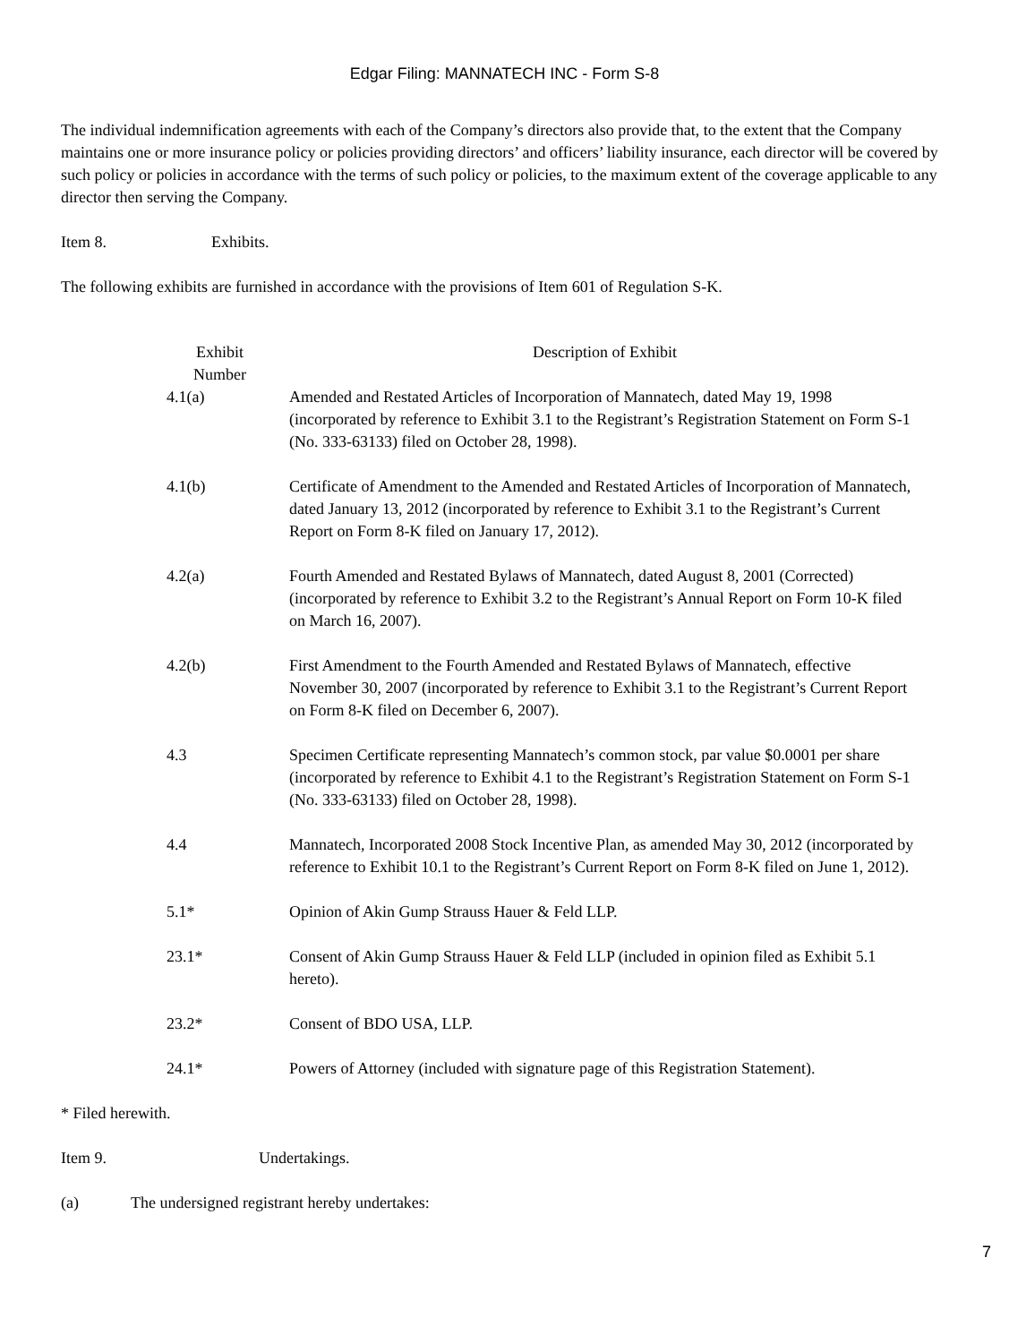Edgar Filing: MANNATECH INC - Form S-8
The individual indemnification agreements with each of the Company’s directors also provide that, to the extent that the Company maintains one or more insurance policy or policies providing directors’ and officers’ liability insurance, each director will be covered by such policy or policies in accordance with the terms of such policy or policies, to the maximum extent of the coverage applicable to any director then serving the Company.
Item 8. Exhibits.
The following exhibits are furnished in accordance with the provisions of Item 601 of Regulation S-K.
| Exhibit Number | Description of Exhibit |
| --- | --- |
| 4.1(a) | Amended and Restated Articles of Incorporation of Mannatech, dated May 19, 1998 (incorporated by reference to Exhibit 3.1 to the Registrant’s Registration Statement on Form S-1 (No. 333-63133) filed on October 28, 1998). |
| 4.1(b) | Certificate of Amendment to the Amended and Restated Articles of Incorporation of Mannatech, dated January 13, 2012 (incorporated by reference to Exhibit 3.1 to the Registrant’s Current Report on Form 8-K filed on January 17, 2012). |
| 4.2(a) | Fourth Amended and Restated Bylaws of Mannatech, dated August 8, 2001 (Corrected) (incorporated by reference to Exhibit 3.2 to the Registrant’s Annual Report on Form 10-K filed on March 16, 2007). |
| 4.2(b) | First Amendment to the Fourth Amended and Restated Bylaws of Mannatech, effective November 30, 2007 (incorporated by reference to Exhibit 3.1 to the Registrant’s Current Report on Form 8-K filed on December 6, 2007). |
| 4.3 | Specimen Certificate representing Mannatech’s common stock, par value $0.0001 per share (incorporated by reference to Exhibit 4.1 to the Registrant’s Registration Statement on Form S-1 (No. 333-63133) filed on October 28, 1998). |
| 4.4 | Mannatech, Incorporated 2008 Stock Incentive Plan, as amended May 30, 2012 (incorporated by reference to Exhibit 10.1 to the Registrant’s Current Report on Form 8-K filed on June 1, 2012). |
| 5.1* | Opinion of Akin Gump Strauss Hauer & Feld LLP. |
| 23.1* | Consent of Akin Gump Strauss Hauer & Feld LLP (included in opinion filed as Exhibit 5.1 hereto). |
| 23.2* | Consent of BDO USA, LLP. |
| 24.1* | Powers of Attorney (included with signature page of this Registration Statement). |
* Filed herewith.
Item 9. Undertakings.
(a) The undersigned registrant hereby undertakes:
7